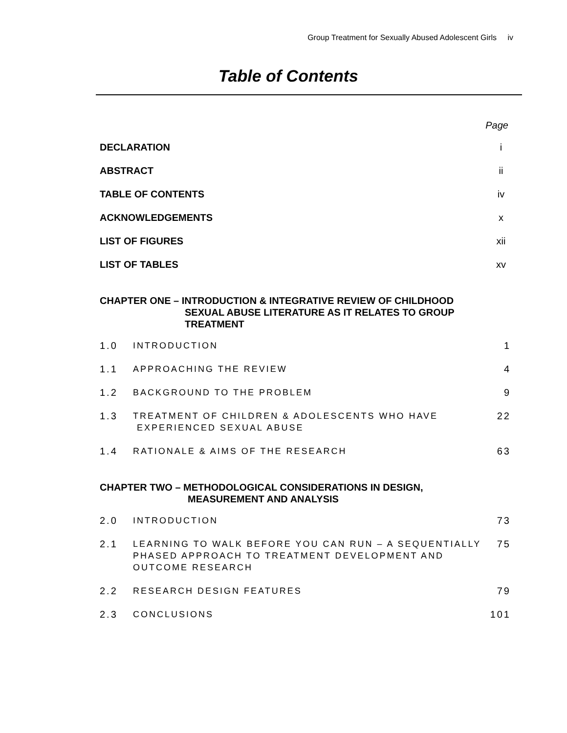Group Treatment for Sexually Abused Adolescent Girls iv
Table of Contents
Page
DECLARATION i
ABSTRACT ii
TABLE OF CONTENTS iv
ACKNOWLEDGEMENTS x
LIST OF FIGURES xii
LIST OF TABLES xv
CHAPTER ONE – INTRODUCTION & INTEGRATIVE REVIEW OF CHILDHOOD
SEXUAL ABUSE LITERATURE AS IT RELATES TO GROUP
TREATMENT
1.0 INTRODUCTION 1
1.1 APPROACHING THE REVIEW 4
1.2 BACKGROUND TO THE PROBLEM 9
1.3 TREATMENT OF CHILDREN & ADOLESCENTS WHO HAVE
EXPERIENCED SEXUAL ABUSE 22
1.4 RATIONALE & AIMS OF THE RESEARCH 63
CHAPTER TWO – METHODOLOGICAL CONSIDERATIONS IN DESIGN,
MEASUREMENT AND ANALYSIS
2.0 INTRODUCTION 73
2.1 LEARNING TO WALK BEFORE YOU CAN RUN – A SEQUENTIALLY PHASED APPROACH TO TREATMENT DEVELOPMENT AND OUTCOME RESEARCH 75
2.2 RESEARCH DESIGN FEATURES 79
2.3 CONCLUSIONS 101